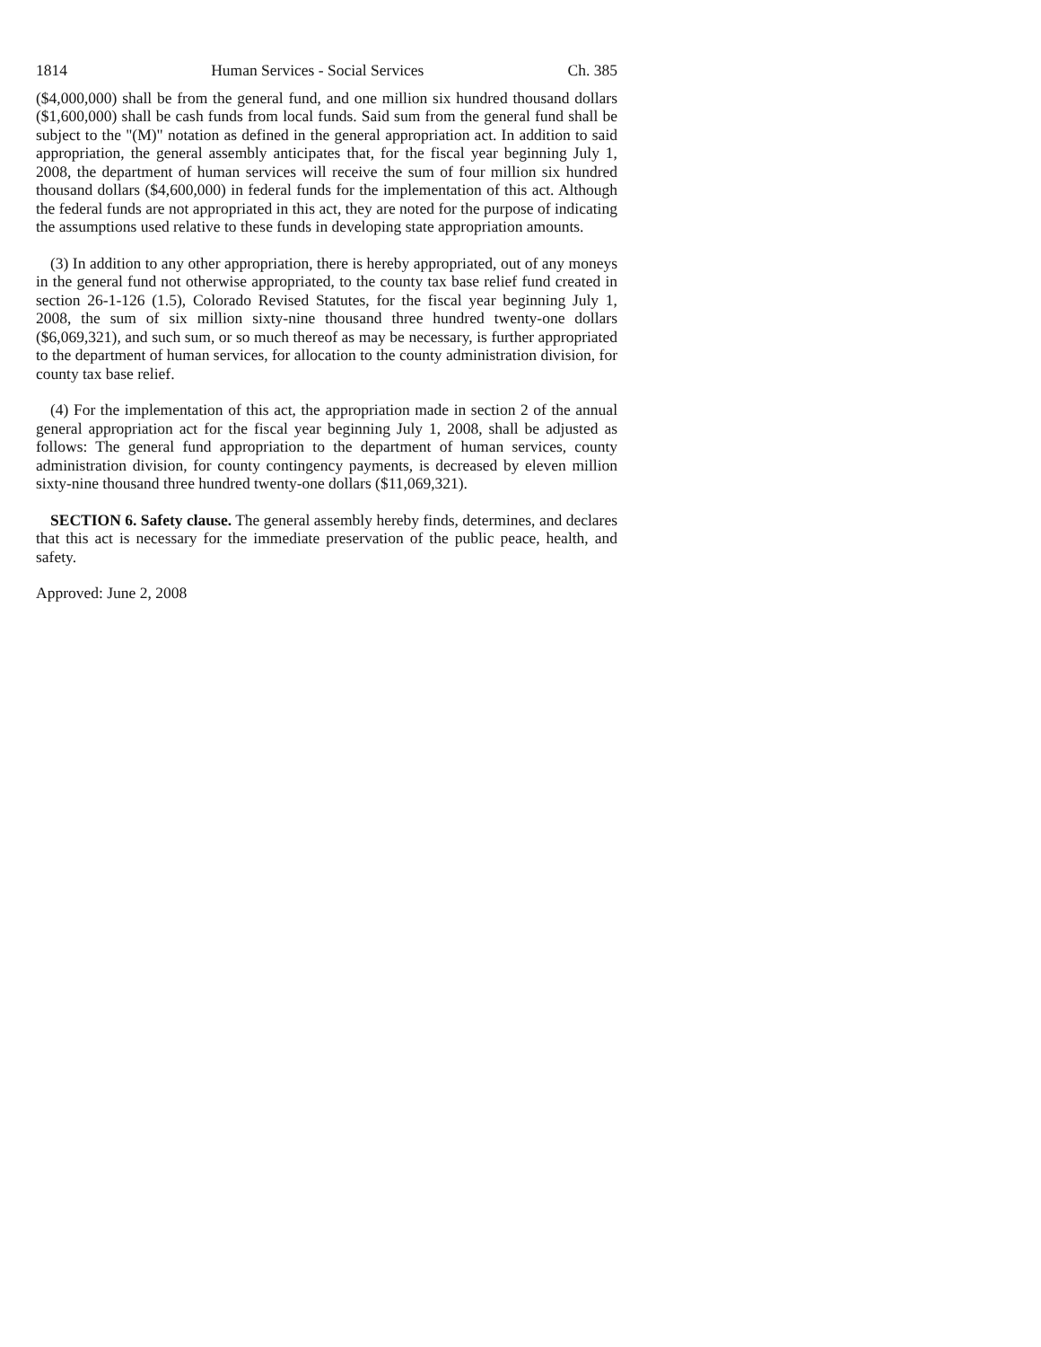1814 Human Services - Social Services Ch. 385
($4,000,000) shall be from the general fund, and one million six hundred thousand dollars ($1,600,000) shall be cash funds from local funds. Said sum from the general fund shall be subject to the "(M)" notation as defined in the general appropriation act. In addition to said appropriation, the general assembly anticipates that, for the fiscal year beginning July 1, 2008, the department of human services will receive the sum of four million six hundred thousand dollars ($4,600,000) in federal funds for the implementation of this act. Although the federal funds are not appropriated in this act, they are noted for the purpose of indicating the assumptions used relative to these funds in developing state appropriation amounts.
(3) In addition to any other appropriation, there is hereby appropriated, out of any moneys in the general fund not otherwise appropriated, to the county tax base relief fund created in section 26-1-126 (1.5), Colorado Revised Statutes, for the fiscal year beginning July 1, 2008, the sum of six million sixty-nine thousand three hundred twenty-one dollars ($6,069,321), and such sum, or so much thereof as may be necessary, is further appropriated to the department of human services, for allocation to the county administration division, for county tax base relief.
(4) For the implementation of this act, the appropriation made in section 2 of the annual general appropriation act for the fiscal year beginning July 1, 2008, shall be adjusted as follows: The general fund appropriation to the department of human services, county administration division, for county contingency payments, is decreased by eleven million sixty-nine thousand three hundred twenty-one dollars ($11,069,321).
SECTION 6. Safety clause. The general assembly hereby finds, determines, and declares that this act is necessary for the immediate preservation of the public peace, health, and safety.
Approved: June 2, 2008